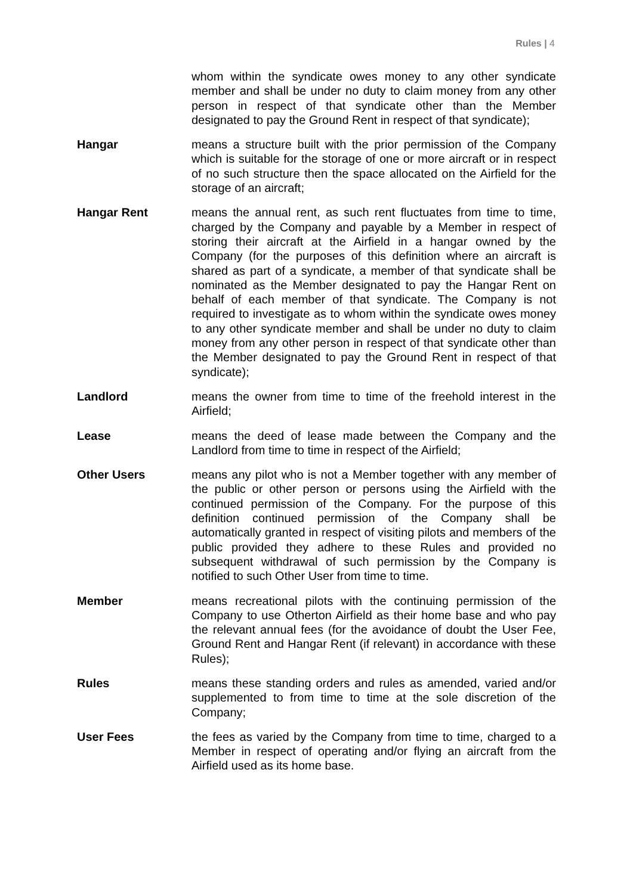Rules | 4
whom within the syndicate owes money to any other syndicate member and shall be under no duty to claim money from any other person in respect of that syndicate other than the Member designated to pay the Ground Rent in respect of that syndicate);
Hangar means a structure built with the prior permission of the Company which is suitable for the storage of one or more aircraft or in respect of no such structure then the space allocated on the Airfield for the storage of an aircraft;
Hangar Rent means the annual rent, as such rent fluctuates from time to time, charged by the Company and payable by a Member in respect of storing their aircraft at the Airfield in a hangar owned by the Company (for the purposes of this definition where an aircraft is shared as part of a syndicate, a member of that syndicate shall be nominated as the Member designated to pay the Hangar Rent on behalf of each member of that syndicate. The Company is not required to investigate as to whom within the syndicate owes money to any other syndicate member and shall be under no duty to claim money from any other person in respect of that syndicate other than the Member designated to pay the Ground Rent in respect of that syndicate);
Landlord means the owner from time to time of the freehold interest in the Airfield;
Lease means the deed of lease made between the Company and the Landlord from time to time in respect of the Airfield;
Other Users means any pilot who is not a Member together with any member of the public or other person or persons using the Airfield with the continued permission of the Company. For the purpose of this definition continued permission of the Company shall be automatically granted in respect of visiting pilots and members of the public provided they adhere to these Rules and provided no subsequent withdrawal of such permission by the Company is notified to such Other User from time to time.
Member means recreational pilots with the continuing permission of the Company to use Otherton Airfield as their home base and who pay the relevant annual fees (for the avoidance of doubt the User Fee, Ground Rent and Hangar Rent (if relevant) in accordance with these Rules);
Rules means these standing orders and rules as amended, varied and/or supplemented to from time to time at the sole discretion of the Company;
User Fees the fees as varied by the Company from time to time, charged to a Member in respect of operating and/or flying an aircraft from the Airfield used as its home base.